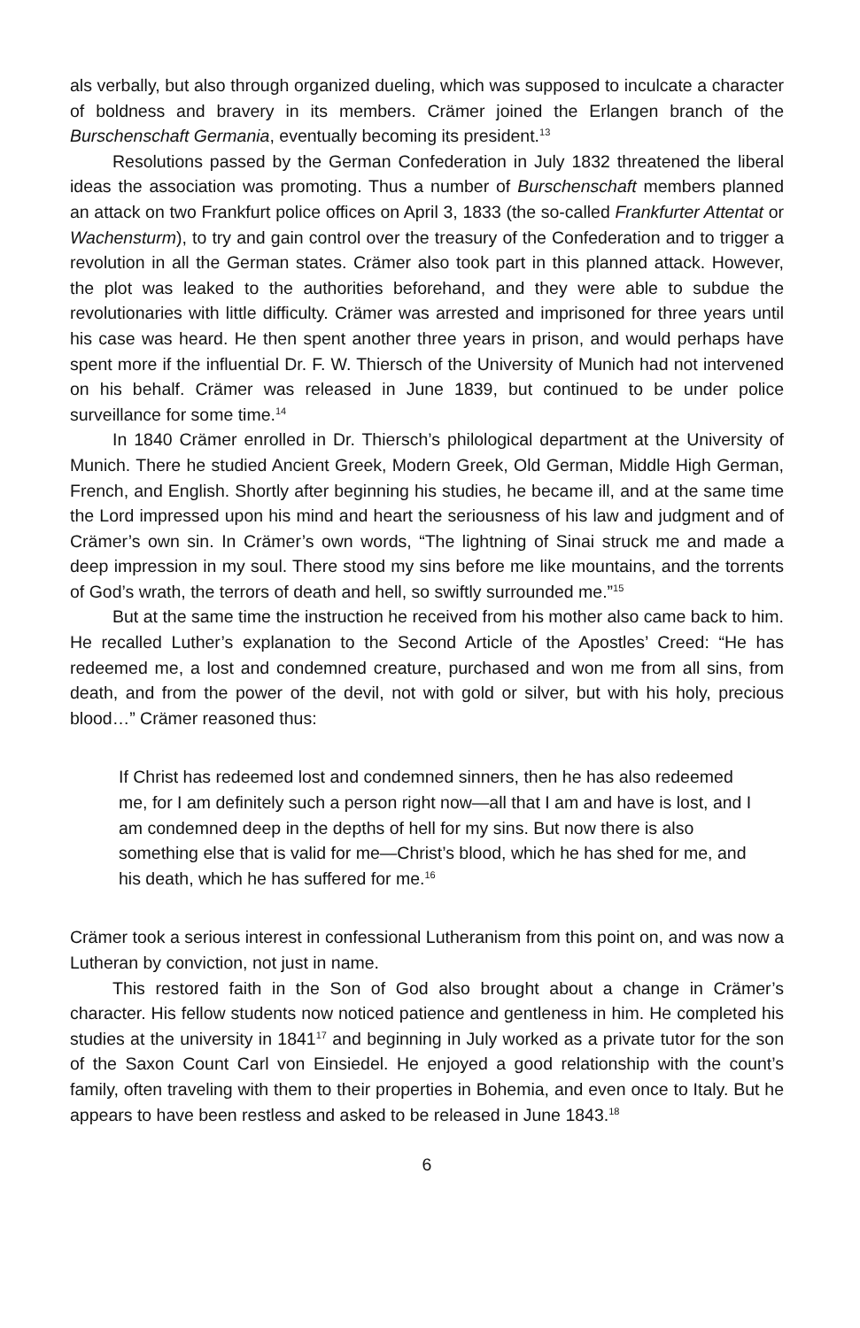als verbally, but also through organized dueling, which was supposed to inculcate a character of boldness and bravery in its members. Crämer joined the Erlangen branch of the Burschenschaft Germania, eventually becoming its president.<sup>13</sup>
Resolutions passed by the German Confederation in July 1832 threatened the liberal ideas the association was promoting. Thus a number of Burschenschaft members planned an attack on two Frankfurt police offices on April 3, 1833 (the so-called Frankfurter Attentat or Wachensturm), to try and gain control over the treasury of the Confederation and to trigger a revolution in all the German states. Crämer also took part in this planned attack. However, the plot was leaked to the authorities beforehand, and they were able to subdue the revolutionaries with little difficulty. Crämer was arrested and imprisoned for three years until his case was heard. He then spent another three years in prison, and would perhaps have spent more if the influential Dr. F. W. Thiersch of the University of Munich had not intervened on his behalf. Crämer was released in June 1839, but continued to be under police surveillance for some time.<sup>14</sup>
In 1840 Crämer enrolled in Dr. Thiersch’s philological department at the University of Munich. There he studied Ancient Greek, Modern Greek, Old German, Middle High German, French, and English. Shortly after beginning his studies, he became ill, and at the same time the Lord impressed upon his mind and heart the seriousness of his law and judgment and of Crämer’s own sin. In Crämer’s own words, “The lightning of Sinai struck me and made a deep impression in my soul. There stood my sins before me like mountains, and the torrents of God’s wrath, the terrors of death and hell, so swiftly surrounded me.”<sup>15</sup>
But at the same time the instruction he received from his mother also came back to him. He recalled Luther’s explanation to the Second Article of the Apostles’ Creed: “He has redeemed me, a lost and condemned creature, purchased and won me from all sins, from death, and from the power of the devil, not with gold or silver, but with his holy, precious blood…” Crämer reasoned thus:
If Christ has redeemed lost and condemned sinners, then he has also redeemed me, for I am definitely such a person right now—all that I am and have is lost, and I am condemned deep in the depths of hell for my sins. But now there is also something else that is valid for me—Christ’s blood, which he has shed for me, and his death, which he has suffered for me.<sup>16</sup>
Crämer took a serious interest in confessional Lutheranism from this point on, and was now a Lutheran by conviction, not just in name.
This restored faith in the Son of God also brought about a change in Crämer’s character. His fellow students now noticed patience and gentleness in him. He completed his studies at the university in 1841<sup>17</sup> and beginning in July worked as a private tutor for the son of the Saxon Count Carl von Einsiedel. He enjoyed a good relationship with the count’s family, often traveling with them to their properties in Bohemia, and even once to Italy. But he appears to have been restless and asked to be released in June 1843.<sup>18</sup>
6